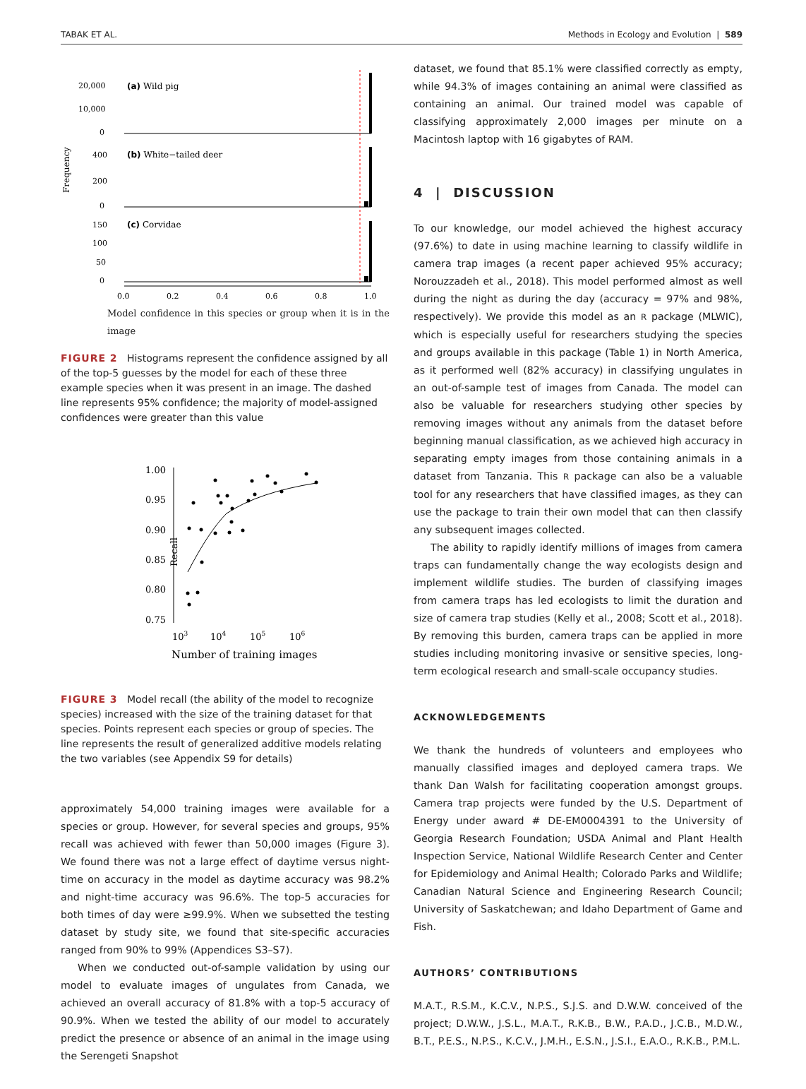TABAK ET AL. Methods in Ecology and Evolution | 589
Frequency
20,000
10,000
0
400
200
0
150
100
50
0
(a) Wild pig
(b) White−tailed deer
(c) Corvidae
0.0
0.2
0.4
0.6
0.8
1.0
Model confidence in this species or group when it is in the image
FIGURE 2 Histograms represent the confidence assigned by all of the top-5 guesses by the model for each of these three example species when it was present in an image. The dashed line represents 95% confidence; the majority of model-assigned confidences were greater than this value
Recall
1.00
0.95
0.90
0.85
0.80
0.75
103
104
105
106
Number of training images
FIGURE 3 Model recall (the ability of the model to recognize species) increased with the size of the training dataset for that species. Points represent each species or group of species. The line represents the result of generalized additive models relating the two variables (see Appendix S9 for details)
approximately 54,000 training images were available for a species or group. However, for several species and groups, 95% recall was achieved with fewer than 50,000 images (Figure 3). We found there was not a large effect of daytime versus night-time on accuracy in the model as daytime accuracy was 98.2% and night-time accuracy was 96.6%. The top-5 accuracies for both times of day were ≥99.9%. When we subsetted the testing dataset by study site, we found that site-specific accuracies ranged from 90% to 99% (Appendices S3–S7).
When we conducted out-of-sample validation by using our model to evaluate images of ungulates from Canada, we achieved an overall accuracy of 81.8% with a top-5 accuracy of 90.9%. When we tested the ability of our model to accurately predict the presence or absence of an animal in the image using the Serengeti Snapshot
dataset, we found that 85.1% were classified correctly as empty, while 94.3% of images containing an animal were classified as containing an animal. Our trained model was capable of classifying approximately 2,000 images per minute on a Macintosh laptop with 16 gigabytes of RAM.
4 | DISCUSSION
To our knowledge, our model achieved the highest accuracy (97.6%) to date in using machine learning to classify wildlife in camera trap images (a recent paper achieved 95% accuracy; Norouzzadeh et al., 2018). This model performed almost as well during the night as during the day (accuracy = 97% and 98%, respectively). We provide this model as an R package (MLWIC), which is especially useful for researchers studying the species and groups available in this package (Table 1) in North America, as it performed well (82% accuracy) in classifying ungulates in an out-of-sample test of images from Canada. The model can also be valuable for researchers studying other species by removing images without any animals from the dataset before beginning manual classification, as we achieved high accuracy in separating empty images from those containing animals in a dataset from Tanzania. This R package can also be a valuable tool for any researchers that have classified images, as they can use the package to train their own model that can then classify any subsequent images collected.
The ability to rapidly identify millions of images from camera traps can fundamentally change the way ecologists design and implement wildlife studies. The burden of classifying images from camera traps has led ecologists to limit the duration and size of camera trap studies (Kelly et al., 2008; Scott et al., 2018). By removing this burden, camera traps can be applied in more studies including monitoring invasive or sensitive species, long-term ecological research and small-scale occupancy studies.
ACKNOWLEDGEMENTS
We thank the hundreds of volunteers and employees who manually classified images and deployed camera traps. We thank Dan Walsh for facilitating cooperation amongst groups. Camera trap projects were funded by the U.S. Department of Energy under award # DE-EM0004391 to the University of Georgia Research Foundation; USDA Animal and Plant Health Inspection Service, National Wildlife Research Center and Center for Epidemiology and Animal Health; Colorado Parks and Wildlife; Canadian Natural Science and Engineering Research Council; University of Saskatchewan; and Idaho Department of Game and Fish.
AUTHORS’ CONTRIBUTIONS
M.A.T., R.S.M., K.C.V., N.P.S., S.J.S. and D.W.W. conceived of the project; D.W.W., J.S.L., M.A.T., R.K.B., B.W., P.A.D., J.C.B., M.D.W., B.T., P.E.S., N.P.S., K.C.V., J.M.H., E.S.N., J.S.I., E.A.O., R.K.B., P.M.L.